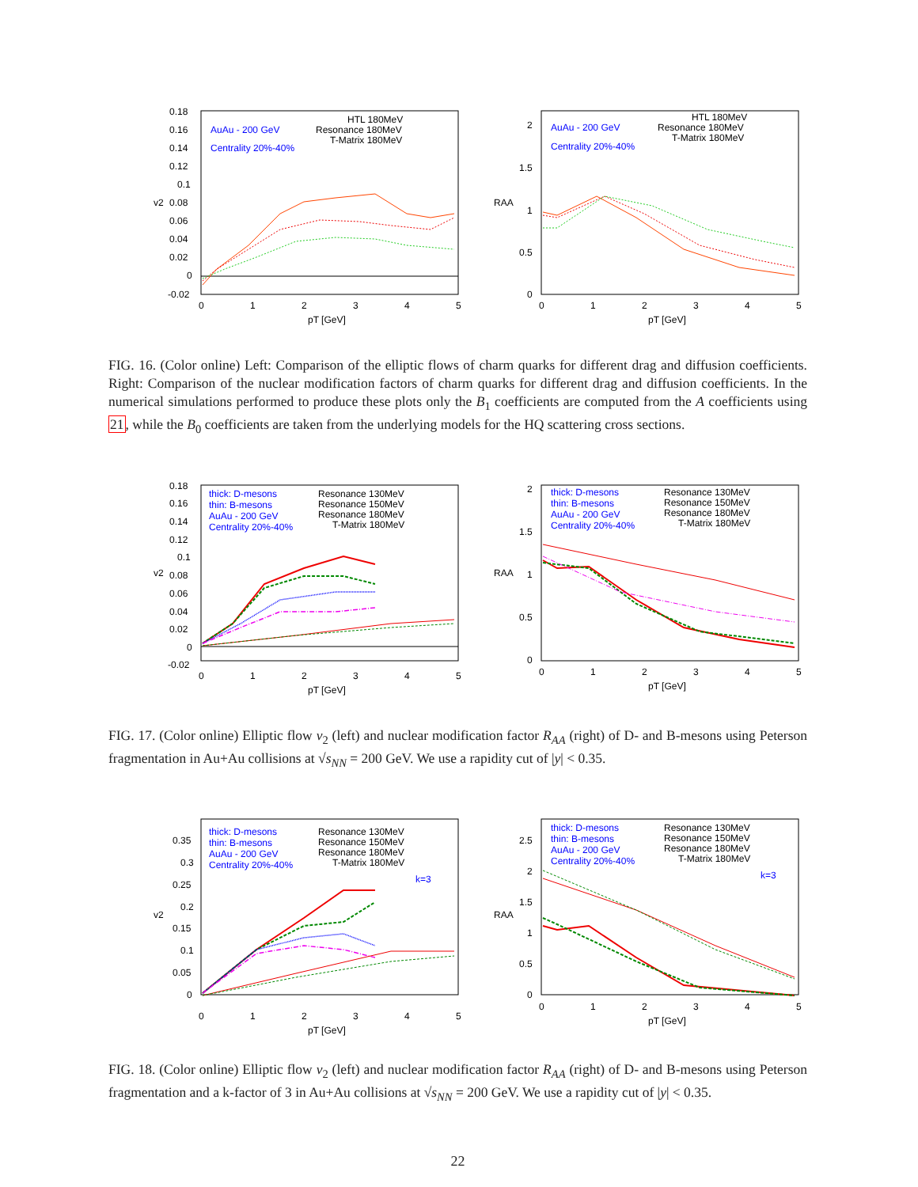0.18
0.16
0.14
0.12
0.1
0.08
0.06
0.04
0.02
0
-0.02
0
1
2
3
4
5
pT [GeV]
v2
AuAu - 200 GeV
Centrality 20%-40%
HTL 180MeV
Resonance 180MeV
T-Matrix 180MeV
2
1.5
1
0.5
0
0
1
2
3
4
5
pT [GeV]
RAA
AuAu - 200 GeV
Centrality 20%-40%
HTL 180MeV
Resonance 180MeV
T-Matrix 180MeV
FIG. 16. (Color online) Left: Comparison of the elliptic flows of charm quarks for different drag and diffusion coefficients. Right: Comparison of the nuclear modification factors of charm quarks for different drag and diffusion coefficients. In the numerical simulations performed to produce these plots only the B<sub>1</sub> coefficients are computed from the A coefficients using 21, while the B<sub>0</sub> coefficients are taken from the underlying models for the HQ scattering cross sections.
0.18
0.16
0.14
0.12
0.1
0.08
0.06
0.04
0.02
0
-0.02
0
1
2
3
4
5
pT [GeV]
v2
thick: D-mesons
thin: B-mesons
AuAu - 200 GeV
Centrality 20%-40%
Resonance 130MeV
Resonance 150MeV
Resonance 180MeV
T-Matrix 180MeV
2
1.5
1
0.5
0
0
1
2
3
4
5
pT [GeV]
RAA
thick: D-mesons
thin: B-mesons
AuAu - 200 GeV
Centrality 20%-40%
Resonance 130MeV
Resonance 150MeV
Resonance 180MeV
T-Matrix 180MeV
FIG. 17. (Color online) Elliptic flow v<sub>2</sub> (left) and nuclear modification factor R<sub>AA</sub> (right) of D- and B-mesons using Peterson fragmentation in Au+Au collisions at √s<sub>NN</sub> = 200 GeV. We use a rapidity cut of |y| < 0.35.
0.35
0.3
0.25
0.2
0.15
0.1
0.05
0
0
1
2
3
4
5
pT [GeV]
v2
thick: D-mesons
thin: B-mesons
AuAu - 200 GeV
Centrality 20%-40%
Resonance 130MeV
Resonance 150MeV
Resonance 180MeV
T-Matrix 180MeV
k=3
2.5
2
1.5
1
0.5
0
0
1
2
3
4
5
pT [GeV]
RAA
thick: D-mesons
thin: B-mesons
AuAu - 200 GeV
Centrality 20%-40%
Resonance 130MeV
Resonance 150MeV
Resonance 180MeV
T-Matrix 180MeV
k=3
FIG. 18. (Color online) Elliptic flow v<sub>2</sub> (left) and nuclear modification factor R<sub>AA</sub> (right) of D- and B-mesons using Peterson fragmentation and a k-factor of 3 in Au+Au collisions at √s<sub>NN</sub> = 200 GeV. We use a rapidity cut of |y| < 0.35.
22